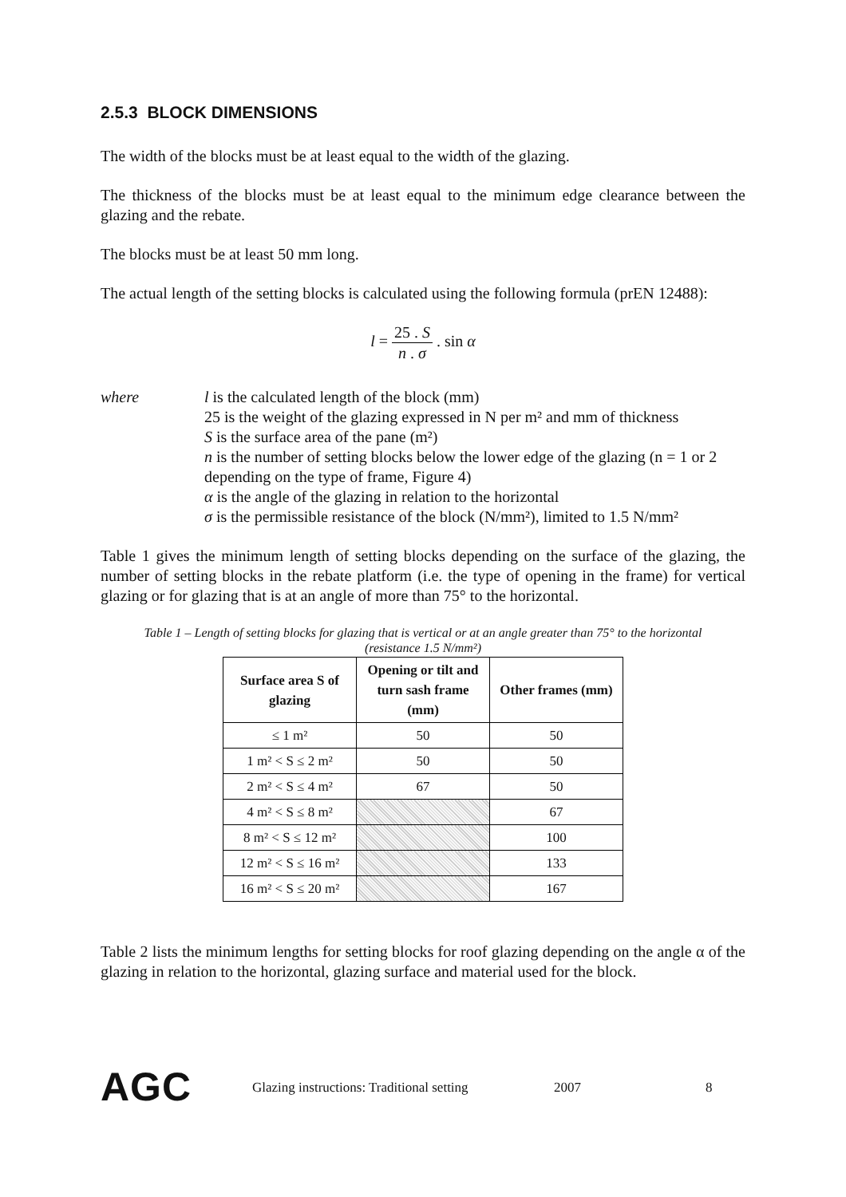2.5.3 BLOCK DIMENSIONS
The width of the blocks must be at least equal to the width of the glazing.
The thickness of the blocks must be at least equal to the minimum edge clearance between the glazing and the rebate.
The blocks must be at least 50 mm long.
The actual length of the setting blocks is calculated using the following formula (prEN 12488):
l = 25 . S n . σ . sin α
where l is the calculated length of the block (mm)
25 is the weight of the glazing expressed in N per m² and mm of thickness
S is the surface area of the pane (m²)
n is the number of setting blocks below the lower edge of the glazing (n = 1 or 2 depending on the type of frame, Figure 4)
α is the angle of the glazing in relation to the horizontal
σ is the permissible resistance of the block (N/mm²), limited to 1.5 N/mm²
Table 1 gives the minimum length of setting blocks depending on the surface of the glazing, the number of setting blocks in the rebate platform (i.e. the type of opening in the frame) for vertical glazing or for glazing that is at an angle of more than 75° to the horizontal.
Table 1 – Length of setting blocks for glazing that is vertical or at an angle greater than 75° to the horizontal
(resistance 1.5 N/mm²)
| Surface area S of glazing | Opening or tilt and turn sash frame (mm) | Other frames (mm) |
| --- | --- | --- |
| ≤ 1 m² | 50 | 50 |
| 1 m² < S ≤ 2 m² | 50 | 50 |
| 2 m² < S ≤ 4 m² | 67 | 50 |
| 4 m² < S ≤ 8 m² | | 67 |
| 8 m² < S ≤ 12 m² | | 100 |
| 12 m² < S ≤ 16 m² | | 133 |
| 16 m² < S ≤ 20 m² | | 167 |
Table 2 lists the minimum lengths for setting blocks for roof glazing depending on the angle α of the glazing in relation to the horizontal, glazing surface and material used for the block.
AGC
Glazing instructions: Traditional setting
2007 8